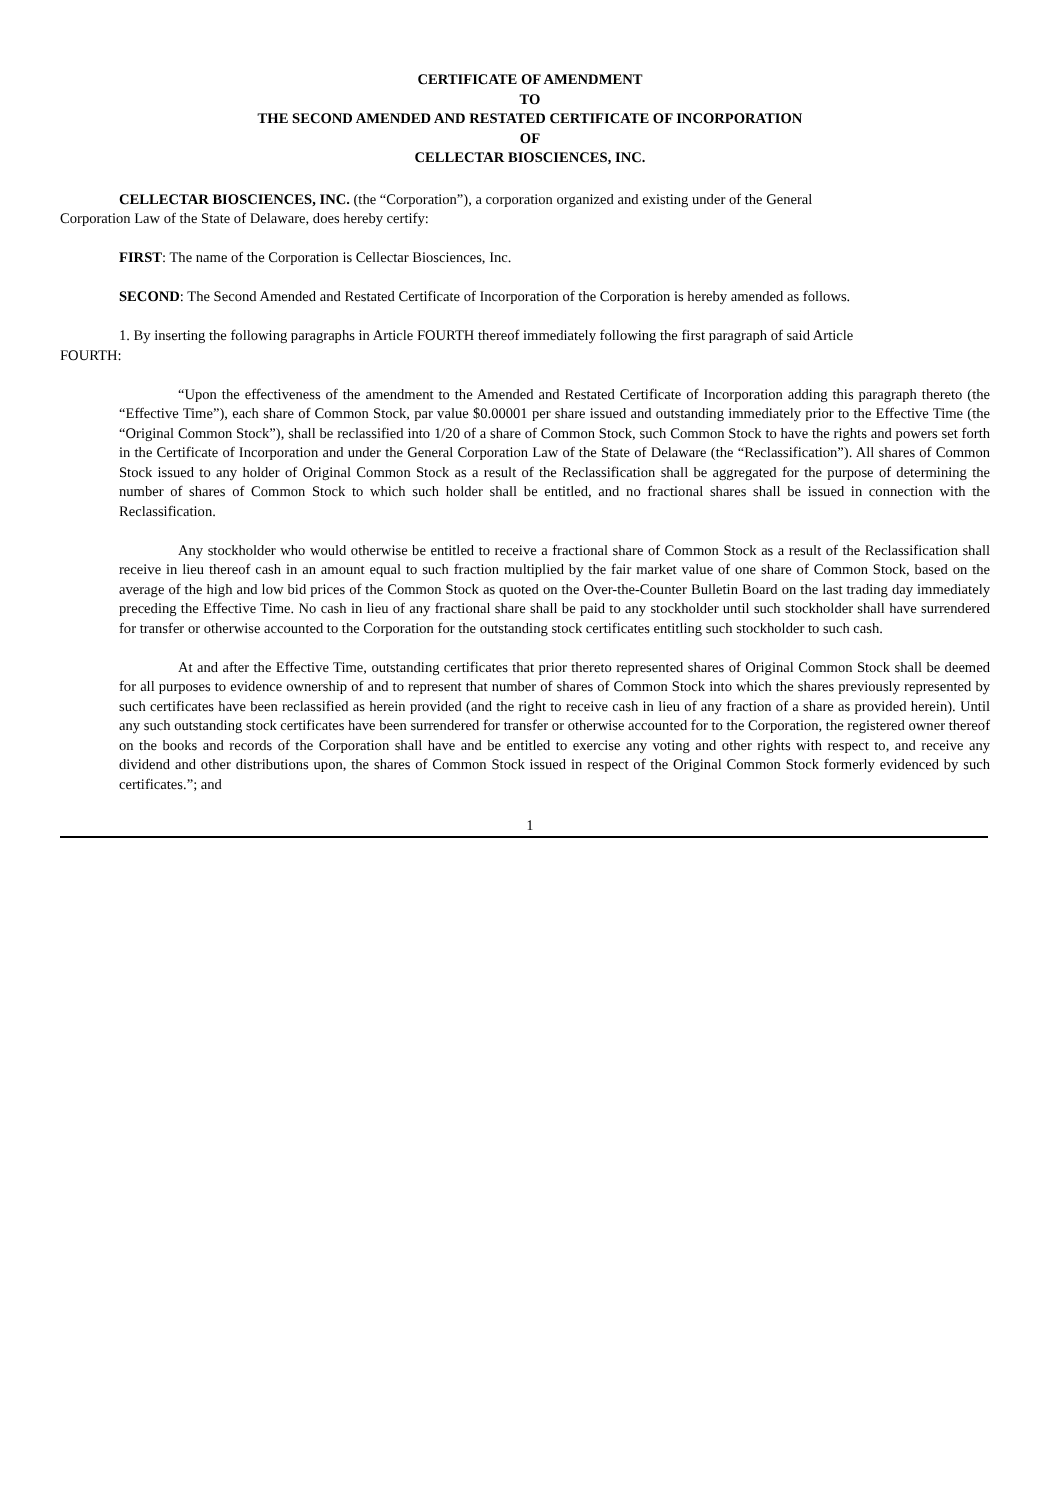CERTIFICATE OF AMENDMENT
TO
THE SECOND AMENDED AND RESTATED CERTIFICATE OF INCORPORATION
OF
CELLECTAR BIOSCIENCES, INC.
CELLECTAR BIOSCIENCES, INC. (the “Corporation”), a corporation organized and existing under of the General
Corporation Law of the State of Delaware, does hereby certify:
FIRST: The name of the Corporation is Cellectar Biosciences, Inc.
SECOND: The Second Amended and Restated Certificate of Incorporation of the Corporation is hereby amended as follows.
1. By inserting the following paragraphs in Article FOURTH thereof immediately following the first paragraph of said Article
FOURTH:
“Upon the effectiveness of the amendment to the Amended and Restated Certificate of Incorporation adding this paragraph thereto (the “Effective Time”), each share of Common Stock, par value $0.00001 per share issued and outstanding immediately prior to the Effective Time (the “Original Common Stock”), shall be reclassified into 1/20 of a share of Common Stock, such Common Stock to have the rights and powers set forth in the Certificate of Incorporation and under the General Corporation Law of the State of Delaware (the “Reclassification”). All shares of Common Stock issued to any holder of Original Common Stock as a result of the Reclassification shall be aggregated for the purpose of determining the number of shares of Common Stock to which such holder shall be entitled, and no fractional shares shall be issued in connection with the Reclassification.
Any stockholder who would otherwise be entitled to receive a fractional share of Common Stock as a result of the Reclassification shall receive in lieu thereof cash in an amount equal to such fraction multiplied by the fair market value of one share of Common Stock, based on the average of the high and low bid prices of the Common Stock as quoted on the Over-the-Counter Bulletin Board on the last trading day immediately preceding the Effective Time. No cash in lieu of any fractional share shall be paid to any stockholder until such stockholder shall have surrendered for transfer or otherwise accounted to the Corporation for the outstanding stock certificates entitling such stockholder to such cash.
At and after the Effective Time, outstanding certificates that prior thereto represented shares of Original Common Stock shall be deemed for all purposes to evidence ownership of and to represent that number of shares of Common Stock into which the shares previously represented by such certificates have been reclassified as herein provided (and the right to receive cash in lieu of any fraction of a share as provided herein). Until any such outstanding stock certificates have been surrendered for transfer or otherwise accounted for to the Corporation, the registered owner thereof on the books and records of the Corporation shall have and be entitled to exercise any voting and other rights with respect to, and receive any dividend and other distributions upon, the shares of Common Stock issued in respect of the Original Common Stock formerly evidenced by such certificates.”; and
1